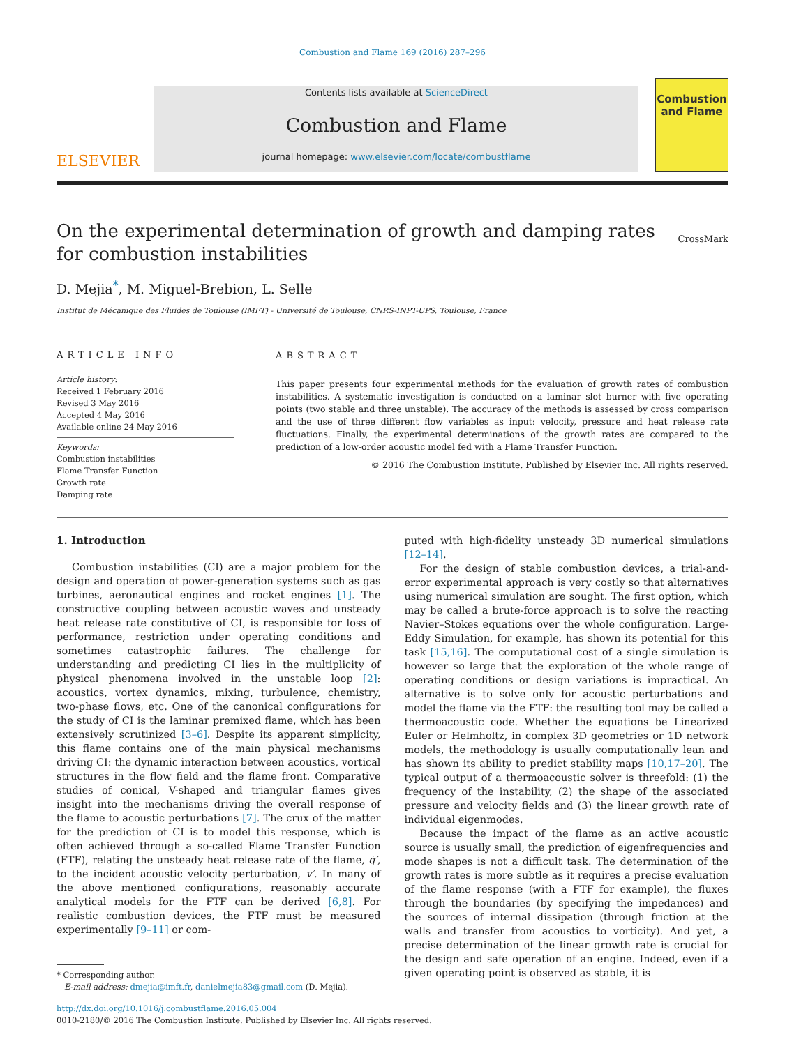Combustion and Flame 169 (2016) 287–296
ELSEVIER
Contents lists available at ScienceDirect
Combustion and Flame
journal homepage: www.elsevier.com/locate/combustflame
Combustion and Flame
On the experimental determination of growth and damping rates for combustion instabilities
CrossMark
D. Mejia<sup>*</sup>, M. Miguel-Brebion, L. Selle
Institut de Mécanique des Fluides de Toulouse (IMFT) - Université de Toulouse, CNRS-INPT-UPS, Toulouse, France
ARTICLE INFO
Article history:
Received 1 February 2016
Revised 3 May 2016
Accepted 4 May 2016
Available online 24 May 2016
Keywords:
Combustion instabilities
Flame Transfer Function
Growth rate
Damping rate
ABSTRACT
This paper presents four experimental methods for the evaluation of growth rates of combustion instabilities. A systematic investigation is conducted on a laminar slot burner with five operating points (two stable and three unstable). The accuracy of the methods is assessed by cross comparison and the use of three different flow variables as input: velocity, pressure and heat release rate fluctuations. Finally, the experimental determinations of the growth rates are compared to the prediction of a low-order acoustic model fed with a Flame Transfer Function.
© 2016 The Combustion Institute. Published by Elsevier Inc. All rights reserved.
1. Introduction
Combustion instabilities (CI) are a major problem for the design and operation of power-generation systems such as gas turbines, aeronautical engines and rocket engines [1]. The constructive coupling between acoustic waves and unsteady heat release rate constitutive of CI, is responsible for loss of performance, restriction under operating conditions and sometimes catastrophic failures. The challenge for understanding and predicting CI lies in the multiplicity of physical phenomena involved in the unstable loop [2]: acoustics, vortex dynamics, mixing, turbulence, chemistry, two-phase flows, etc. One of the canonical configurations for the study of CI is the laminar premixed flame, which has been extensively scrutinized [3–6]. Despite its apparent simplicity, this flame contains one of the main physical mechanisms driving CI: the dynamic interaction between acoustics, vortical structures in the flow field and the flame front. Comparative studies of conical, V-shaped and triangular flames gives insight into the mechanisms driving the overall response of the flame to acoustic perturbations [7]. The crux of the matter for the prediction of CI is to model this response, which is often achieved through a so-called Flame Transfer Function (FTF), relating the unsteady heat release rate of the flame, q̇′, to the incident acoustic velocity perturbation, v′. In many of the above mentioned configurations, reasonably accurate analytical models for the FTF can be derived [6,8]. For realistic combustion devices, the FTF must be measured experimentally [9–11] or com-
* Corresponding author.
E-mail address: dmejia@imft.fr, danielmejia83@gmail.com (D. Mejia).
puted with high-fidelity unsteady 3D numerical simulations [12–14].
For the design of stable combustion devices, a trial-and-error experimental approach is very costly so that alternatives using numerical simulation are sought. The first option, which may be called a brute-force approach is to solve the reacting Navier–Stokes equations over the whole configuration. Large-Eddy Simulation, for example, has shown its potential for this task [15,16]. The computational cost of a single simulation is however so large that the exploration of the whole range of operating conditions or design variations is impractical. An alternative is to solve only for acoustic perturbations and model the flame via the FTF: the resulting tool may be called a thermoacoustic code. Whether the equations be Linearized Euler or Helmholtz, in complex 3D geometries or 1D network models, the methodology is usually computationally lean and has shown its ability to predict stability maps [10,17–20]. The typical output of a thermoacoustic solver is threefold: (1) the frequency of the instability, (2) the shape of the associated pressure and velocity fields and (3) the linear growth rate of individual eigenmodes.
Because the impact of the flame as an active acoustic source is usually small, the prediction of eigenfrequencies and mode shapes is not a difficult task. The determination of the growth rates is more subtle as it requires a precise evaluation of the flame response (with a FTF for example), the fluxes through the boundaries (by specifying the impedances) and the sources of internal dissipation (through friction at the walls and transfer from acoustics to vorticity). And yet, a precise determination of the linear growth rate is crucial for the design and safe operation of an engine. Indeed, even if a given operating point is observed as stable, it is
http://dx.doi.org/10.1016/j.combustflame.2016.05.004
0010-2180/© 2016 The Combustion Institute. Published by Elsevier Inc. All rights reserved.